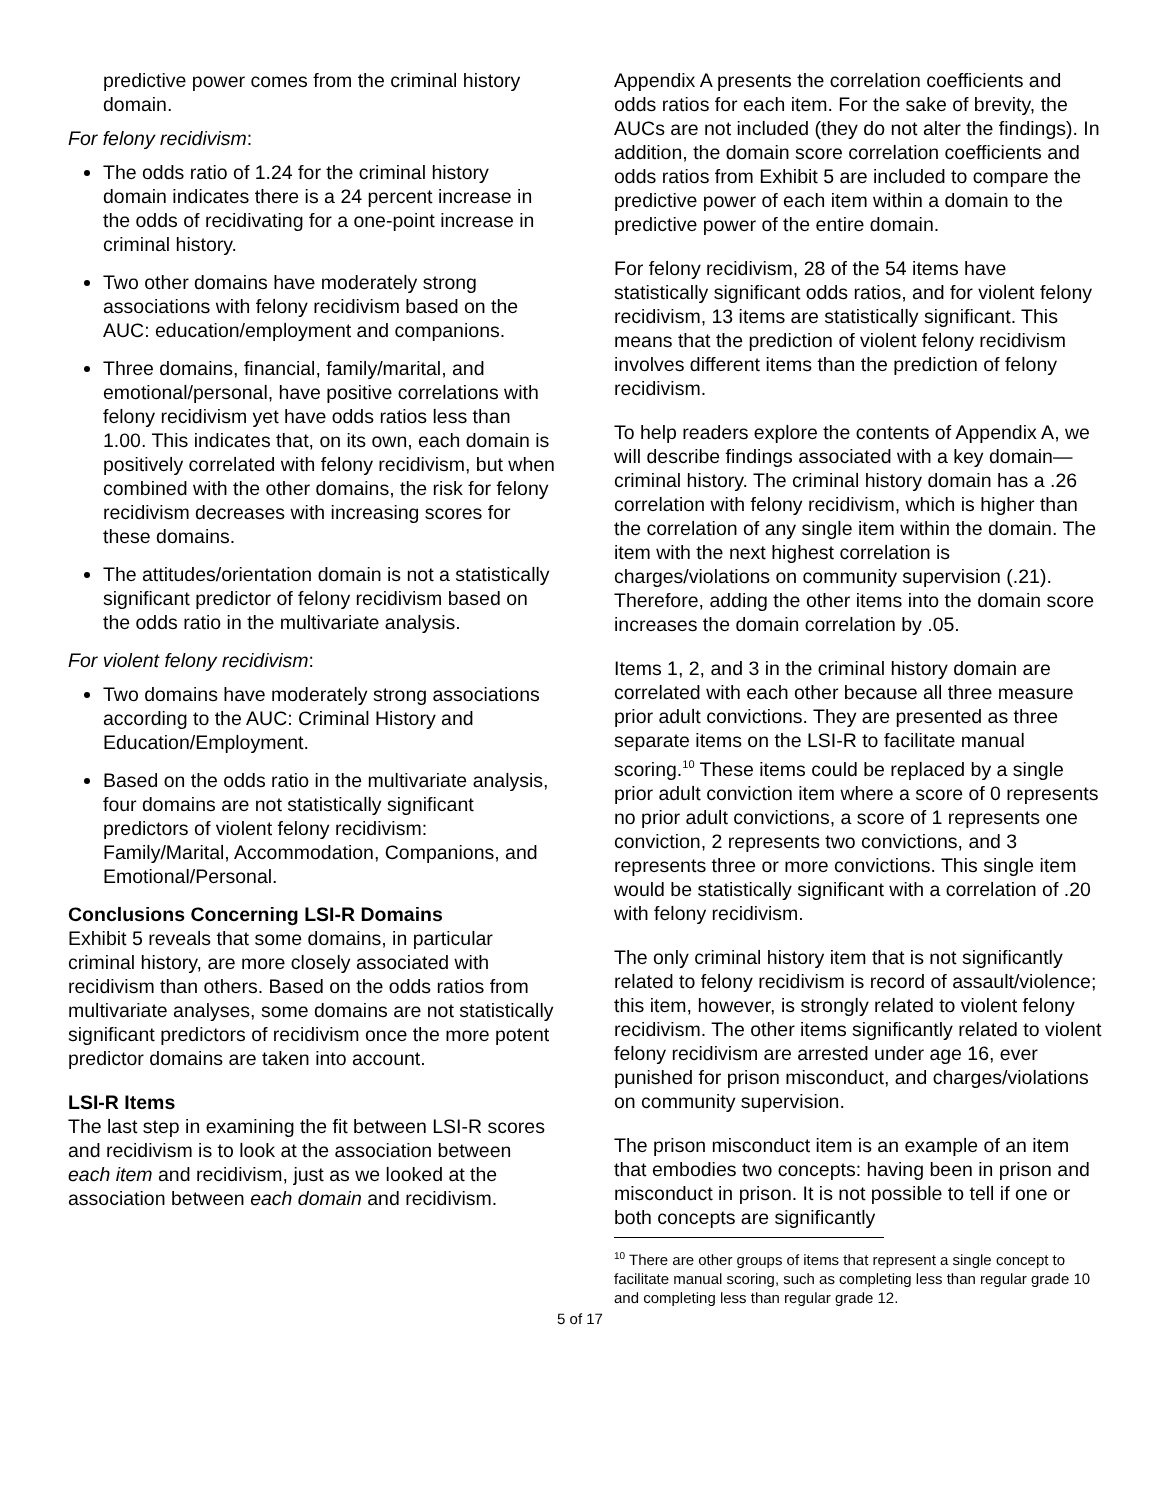predictive power comes from the criminal history domain.
For felony recidivism:
The odds ratio of 1.24 for the criminal history domain indicates there is a 24 percent increase in the odds of recidivating for a one-point increase in criminal history.
Two other domains have moderately strong associations with felony recidivism based on the AUC: education/employment and companions.
Three domains, financial, family/marital, and emotional/personal, have positive correlations with felony recidivism yet have odds ratios less than 1.00. This indicates that, on its own, each domain is positively correlated with felony recidivism, but when combined with the other domains, the risk for felony recidivism decreases with increasing scores for these domains.
The attitudes/orientation domain is not a statistically significant predictor of felony recidivism based on the odds ratio in the multivariate analysis.
For violent felony recidivism:
Two domains have moderately strong associations according to the AUC: Criminal History and Education/Employment.
Based on the odds ratio in the multivariate analysis, four domains are not statistically significant predictors of violent felony recidivism: Family/Marital, Accommodation, Companions, and Emotional/Personal.
Conclusions Concerning LSI-R Domains
Exhibit 5 reveals that some domains, in particular criminal history, are more closely associated with recidivism than others. Based on the odds ratios from multivariate analyses, some domains are not statistically significant predictors of recidivism once the more potent predictor domains are taken into account.
LSI-R Items
The last step in examining the fit between LSI-R scores and recidivism is to look at the association between each item and recidivism, just as we looked at the association between each domain and recidivism.
Appendix A presents the correlation coefficients and odds ratios for each item. For the sake of brevity, the AUCs are not included (they do not alter the findings). In addition, the domain score correlation coefficients and odds ratios from Exhibit 5 are included to compare the predictive power of each item within a domain to the predictive power of the entire domain.
For felony recidivism, 28 of the 54 items have statistically significant odds ratios, and for violent felony recidivism, 13 items are statistically significant. This means that the prediction of violent felony recidivism involves different items than the prediction of felony recidivism.
To help readers explore the contents of Appendix A, we will describe findings associated with a key domain—criminal history. The criminal history domain has a .26 correlation with felony recidivism, which is higher than the correlation of any single item within the domain. The item with the next highest correlation is charges/violations on community supervision (.21). Therefore, adding the other items into the domain score increases the domain correlation by .05.
Items 1, 2, and 3 in the criminal history domain are correlated with each other because all three measure prior adult convictions. They are presented as three separate items on the LSI-R to facilitate manual scoring.<sup>10</sup> These items could be replaced by a single prior adult conviction item where a score of 0 represents no prior adult convictions, a score of 1 represents one conviction, 2 represents two convictions, and 3 represents three or more convictions. This single item would be statistically significant with a correlation of .20 with felony recidivism.
The only criminal history item that is not significantly related to felony recidivism is record of assault/violence; this item, however, is strongly related to violent felony recidivism. The other items significantly related to violent felony recidivism are arrested under age 16, ever punished for prison misconduct, and charges/violations on community supervision.
The prison misconduct item is an example of an item that embodies two concepts: having been in prison and misconduct in prison. It is not possible to tell if one or both concepts are significantly
<sup>10</sup> There are other groups of items that represent a single concept to facilitate manual scoring, such as completing less than regular grade 10 and completing less than regular grade 12.
5 of 17